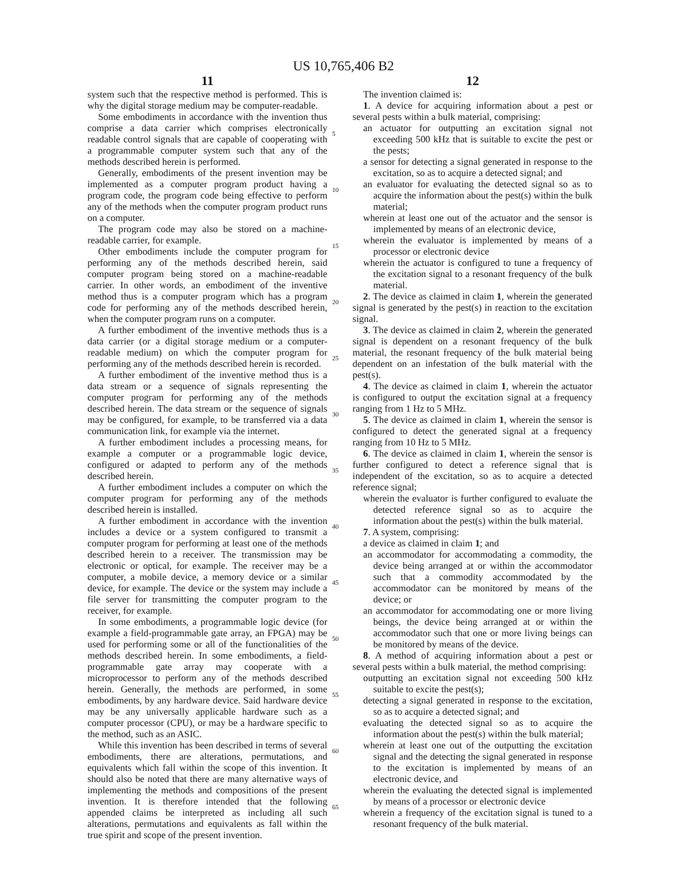US 10,765,406 B2
11
system such that the respective method is performed. This is why the digital storage medium may be computer-readable.
Some embodiments in accordance with the invention thus comprise a data carrier which comprises electronically readable control signals that are capable of cooperating with a programmable computer system such that any of the methods described herein is performed.
Generally, embodiments of the present invention may be implemented as a computer program product having a program code, the program code being effective to perform any of the methods when the computer program product runs on a computer.
The program code may also be stored on a machine-readable carrier, for example.
Other embodiments include the computer program for performing any of the methods described herein, said computer program being stored on a machine-readable carrier. In other words, an embodiment of the inventive method thus is a computer program which has a program code for performing any of the methods described herein, when the computer program runs on a computer.
A further embodiment of the inventive methods thus is a data carrier (or a digital storage medium or a computer-readable medium) on which the computer program for performing any of the methods described herein is recorded.
A further embodiment of the inventive method thus is a data stream or a sequence of signals representing the computer program for performing any of the methods described herein. The data stream or the sequence of signals may be configured, for example, to be transferred via a data communication link, for example via the internet.
A further embodiment includes a processing means, for example a computer or a programmable logic device, configured or adapted to perform any of the methods described herein.
A further embodiment includes a computer on which the computer program for performing any of the methods described herein is installed.
A further embodiment in accordance with the invention includes a device or a system configured to transmit a computer program for performing at least one of the methods described herein to a receiver. The transmission may be electronic or optical, for example. The receiver may be a computer, a mobile device, a memory device or a similar device, for example. The device or the system may include a file server for transmitting the computer program to the receiver, for example.
In some embodiments, a programmable logic device (for example a field-programmable gate array, an FPGA) may be used for performing some or all of the functionalities of the methods described herein. In some embodiments, a field-programmable gate array may cooperate with a microprocessor to perform any of the methods described herein. Generally, the methods are performed, in some embodiments, by any hardware device. Said hardware device may be any universally applicable hardware such as a computer processor (CPU), or may be a hardware specific to the method, such as an ASIC.
While this invention has been described in terms of several embodiments, there are alterations, permutations, and equivalents which fall within the scope of this invention. It should also be noted that there are many alternative ways of implementing the methods and compositions of the present invention. It is therefore intended that the following appended claims be interpreted as including all such alterations, permutations and equivalents as fall within the true spirit and scope of the present invention.
5
10
15
20
25
30
35
40
45
50
55
60
65
12
The invention claimed is:
1. A device for acquiring information about a pest or several pests within a bulk material, comprising:
an actuator for outputting an excitation signal not exceeding 500 kHz that is suitable to excite the pest or the pests;
a sensor for detecting a signal generated in response to the excitation, so as to acquire a detected signal; and
an evaluator for evaluating the detected signal so as to acquire the information about the pest(s) within the bulk material;
wherein at least one out of the actuator and the sensor is implemented by means of an electronic device,
wherein the evaluator is implemented by means of a processor or electronic device
wherein the actuator is configured to tune a frequency of the excitation signal to a resonant frequency of the bulk material.
2. The device as claimed in claim 1, wherein the generated signal is generated by the pest(s) in reaction to the excitation signal.
3. The device as claimed in claim 2, wherein the generated signal is dependent on a resonant frequency of the bulk material, the resonant frequency of the bulk material being dependent on an infestation of the bulk material with the pest(s).
4. The device as claimed in claim 1, wherein the actuator is configured to output the excitation signal at a frequency ranging from 1 Hz to 5 MHz.
5. The device as claimed in claim 1, wherein the sensor is configured to detect the generated signal at a frequency ranging from 10 Hz to 5 MHz.
6. The device as claimed in claim 1, wherein the sensor is further configured to detect a reference signal that is independent of the excitation, so as to acquire a detected reference signal;
wherein the evaluator is further configured to evaluate the detected reference signal so as to acquire the information about the pest(s) within the bulk material.
7. A system, comprising:
a device as claimed in claim 1; and
an accommodator for accommodating a commodity, the device being arranged at or within the accommodator such that a commodity accommodated by the accommodator can be monitored by means of the device; or
an accommodator for accommodating one or more living beings, the device being arranged at or within the accommodator such that one or more living beings can be monitored by means of the device.
8. A method of acquiring information about a pest or several pests within a bulk material, the method comprising:
outputting an excitation signal not exceeding 500 kHz suitable to excite the pest(s);
detecting a signal generated in response to the excitation, so as to acquire a detected signal; and
evaluating the detected signal so as to acquire the information about the pest(s) within the bulk material;
wherein at least one out of the outputting the excitation signal and the detecting the signal generated in response to the excitation is implemented by means of an electronic device, and
wherein the evaluating the detected signal is implemented by means of a processor or electronic device
wherein a frequency of the excitation signal is tuned to a resonant frequency of the bulk material.